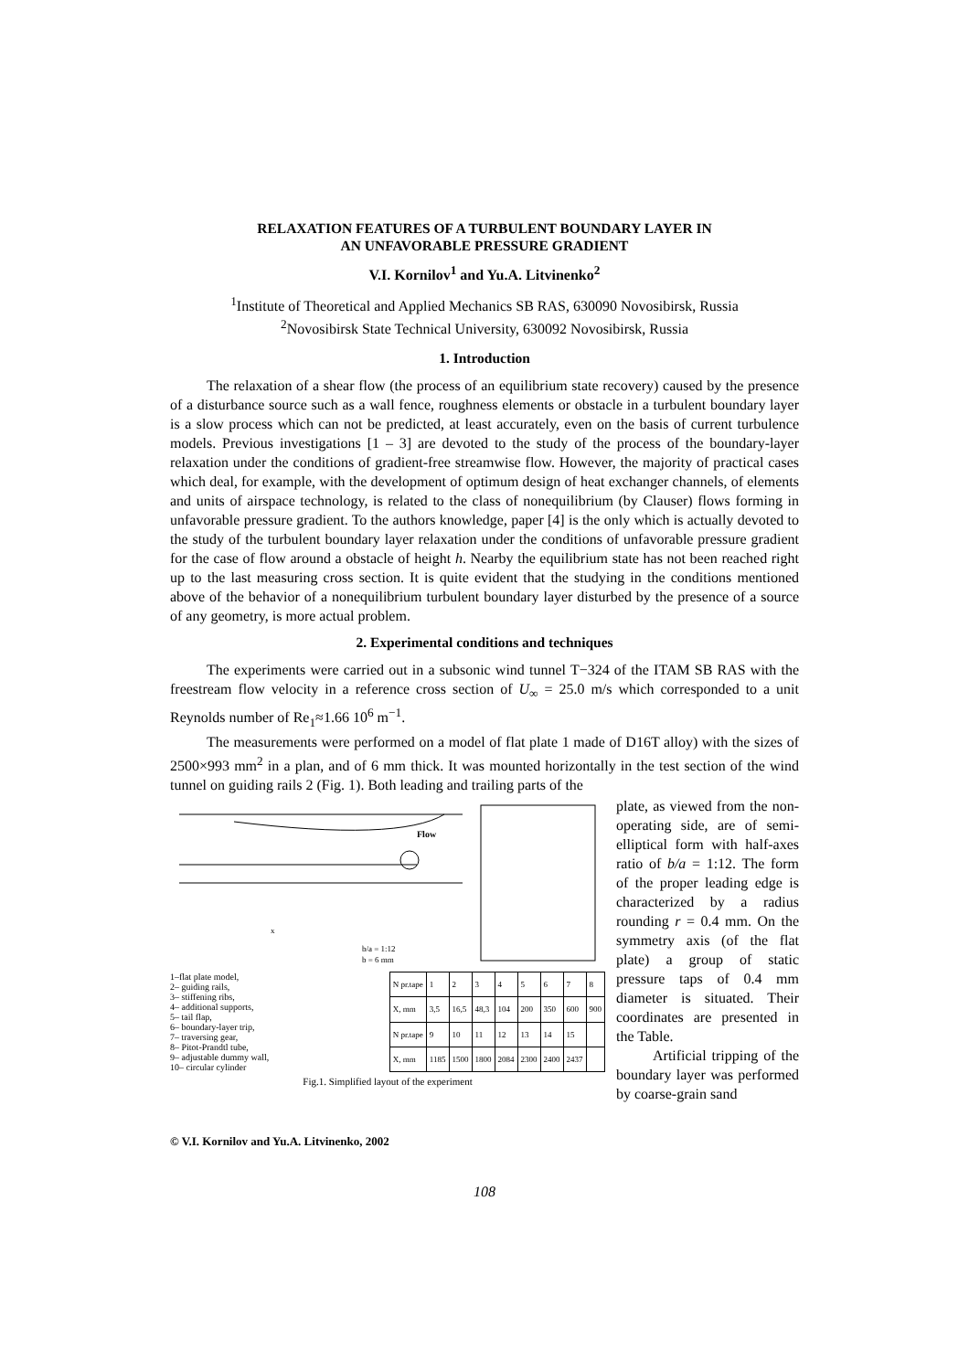RELAXATION FEATURES OF A TURBULENT BOUNDARY LAYER IN
AN UNFAVORABLE PRESSURE GRADIENT
V.I. Kornilov<sup>1</sup> and Yu.A. Litvinenko<sup>2</sup>
<sup>1</sup> Institute of Theoretical and Applied Mechanics SB RAS, 630090 Novosibirsk, Russia
<sup>2</sup> Novosibirsk State Technical University, 630092 Novosibirsk, Russia
1. Introduction
The relaxation of a shear flow (the process of an equilibrium state recovery) caused by the presence of a disturbance source such as a wall fence, roughness elements or obstacle in a turbulent boundary layer is a slow process which can not be predicted, at least accurately, even on the basis of current turbulence models. Previous investigations [1 – 3] are devoted to the study of the process of the boundary-layer relaxation under the conditions of gradient-free streamwise flow. However, the majority of practical cases which deal, for example, with the development of optimum design of heat exchanger channels, of elements and units of airspace technology, is related to the class of nonequilibrium (by Clauser) flows forming in unfavorable pressure gradient. To the authors knowledge, paper [4] is the only which is actually devoted to the study of the turbulent boundary layer relaxation under the conditions of unfavorable pressure gradient for the case of flow around a obstacle of height h. Nearby the equilibrium state has not been reached right up to the last measuring cross section. It is quite evident that the studying in the conditions mentioned above of the behavior of a nonequilibrium turbulent boundary layer disturbed by the presence of a source of any geometry, is more actual problem.
2. Experimental conditions and techniques
The experiments were carried out in a subsonic wind tunnel T−324 of the ITAM SB RAS with the freestream flow velocity in a reference cross section of U<sub>∞</sub> = 25.0 m/s which corresponded to a unit Reynolds number of Re<sub>1</sub>≈1.66 10<sup>6</sup> m<sup>−1</sup>.
The measurements were performed on a model of flat plate 1 made of D16T alloy) with the sizes of 2500×993 mm<sup>2</sup> in a plan, and of 6 mm thick. It was mounted horizontally in the test section of the wind tunnel on guiding rails 2 (Fig. 1). Both leading and trailing parts of the
Flow
x
b/a = 1:12
b = 6 mm
1–flat plate model,
2– guiding rails,
3– stiffening ribs,
4– additional supports,
5– tail flap,
6– boundary-layer trip,
7– traversing gear,
8– Pitot-Prandtl tube,
9– adjustable dummy wall,
10– circular cylinder
| N pr.tape | 1 | 2 | 3 | 4 | 5 | 6 | 7 | 8 |
| X, mm | 3,5 | 16,5 | 48,3 | 104 | 200 | 350 | 600 | 900 |
| N pr.tape | 9 | 10 | 11 | 12 | 13 | 14 | 15 | |
| X, mm | 1185 | 1500 | 1800 | 2084 | 2300 | 2400 | 2437 | |
Fig.1. Simplified layout of the experiment
plate, as viewed from the non-operating side, are of semi-elliptical form with half-axes ratio of b/a = 1:12. The form of the proper leading edge is characterized by a radius rounding r = 0.4 mm. On the symmetry axis (of the flat plate) a group of static pressure taps of 0.4 mm diameter is situated. Their coordinates are presented in the Table.
Artificial tripping of the boundary layer was performed by coarse-grain sand
© V.I. Kornilov and Yu.A. Litvinenko, 2002
108